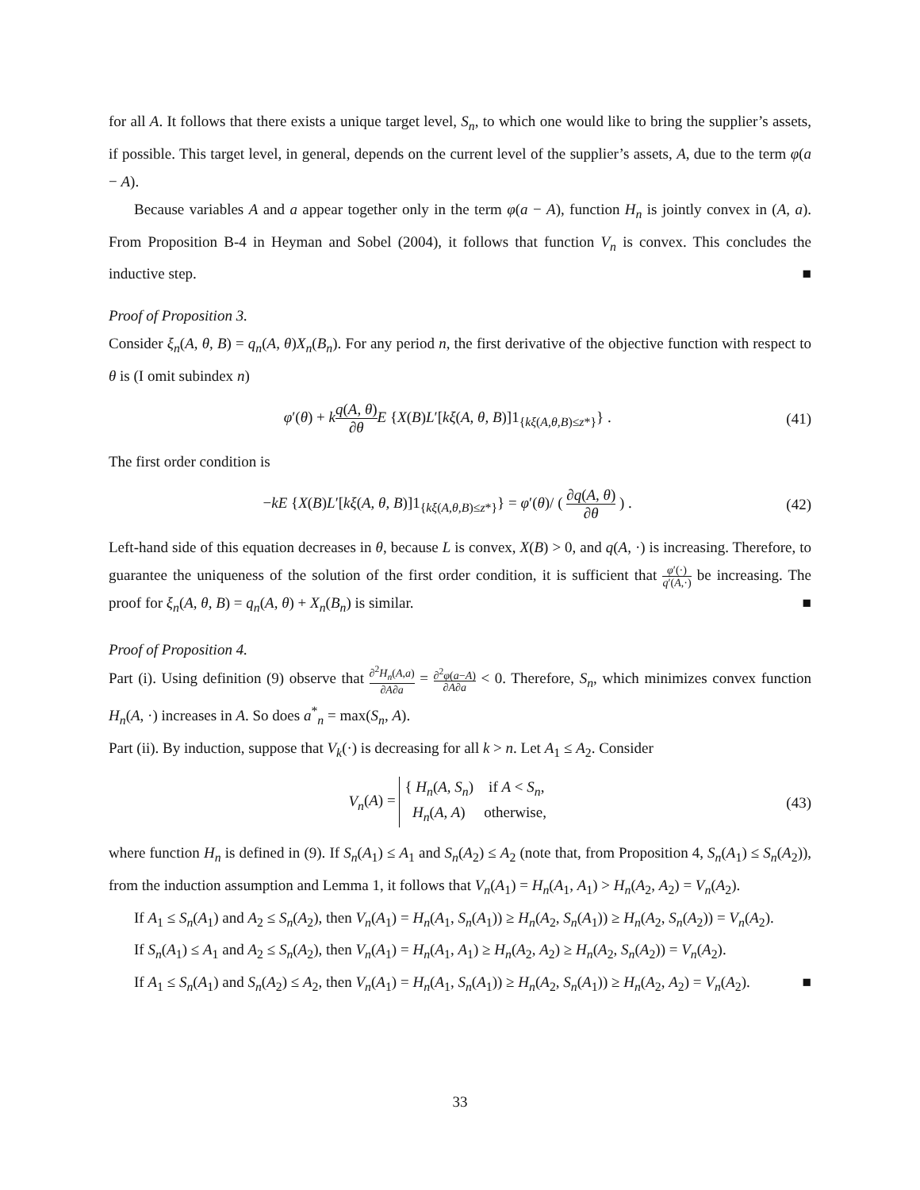for all A. It follows that there exists a unique target level, S<sub>n</sub>, to which one would like to bring the supplier’s assets, if possible. This target level, in general, depends on the current level of the supplier’s assets, A, due to the term φ(a − A).
Because variables A and a appear together only in the term φ(a − A), function H<sub>n</sub> is jointly convex in (A, a). From Proposition B-4 in Heyman and Sobel (2004), it follows that function V<sub>n</sub> is convex. This concludes the inductive step. ■
Proof of Proposition 3.
Consider ξ<sub>n</sub>(A, θ, B) = q<sub>n</sub>(A, θ)X<sub>n</sub>(B<sub>n</sub>). For any period n, the first derivative of the objective function with respect to θ is (I omit subindex n)
φ′(θ) + kq(A, θ) ∂θ E {X(B)L′[kξ(A, θ, B)]1<sub>{kξ(A,θ,B)≤z*}</sub>} . (41)
The first order condition is
−kE {X(B)L′[kξ(A, θ, B)]1<sub>{kξ(A,θ,B)≤z*}</sub>} = φ′(θ)/ ( ∂q(A, θ) ∂θ ) . (42)
Left-hand side of this equation decreases in θ, because L is convex, X(B) > 0, and q(A, ·) is increasing. Therefore, to guarantee the uniqueness of the solution of the first order condition, it is sufficient that φ′(·) q′(A,·) be increasing. The proof for ξ<sub>n</sub>(A, θ, B) = q<sub>n</sub>(A, θ) + X<sub>n</sub>(B<sub>n</sub>) is similar. ■
Proof of Proposition 4.
Part (i). Using definition (9) observe that ∂<sup>2</sup>H<sub>n</sub>(A,a) ∂A∂a = ∂<sup>2</sup>φ(a−A) ∂A∂a < 0. Therefore, S<sub>n</sub>, which minimizes convex function H<sub>n</sub>(A, ·) increases in A. So does a<sup>*</sup><sub>n</sub> = max(S<sub>n</sub>, A).
Part (ii). By induction, suppose that V<sub>k</sub>(·) is decreasing for all k > n. Let A<sub>1</sub> ≤ A<sub>2</sub>. Consider
V<sub>n</sub>(A) = { H<sub>n</sub>(A, S<sub>n</sub>) if A < S<sub>n</sub>,
H<sub>n</sub>(A, A) otherwise, (43)
where function H<sub>n</sub> is defined in (9). If S<sub>n</sub>(A<sub>1</sub>) ≤ A<sub>1</sub> and S<sub>n</sub>(A<sub>2</sub>) ≤ A<sub>2</sub> (note that, from Proposition 4, S<sub>n</sub>(A<sub>1</sub>) ≤ S<sub>n</sub>(A<sub>2</sub>)), from the induction assumption and Lemma 1, it follows that V<sub>n</sub>(A<sub>1</sub>) = H<sub>n</sub>(A<sub>1</sub>, A<sub>1</sub>) > H<sub>n</sub>(A<sub>2</sub>, A<sub>2</sub>) = V<sub>n</sub>(A<sub>2</sub>).
If A<sub>1</sub> ≤ S<sub>n</sub>(A<sub>1</sub>) and A<sub>2</sub> ≤ S<sub>n</sub>(A<sub>2</sub>), then V<sub>n</sub>(A<sub>1</sub>) = H<sub>n</sub>(A<sub>1</sub>, S<sub>n</sub>(A<sub>1</sub>)) ≥ H<sub>n</sub>(A<sub>2</sub>, S<sub>n</sub>(A<sub>1</sub>)) ≥ H<sub>n</sub>(A<sub>2</sub>, S<sub>n</sub>(A<sub>2</sub>)) = V<sub>n</sub>(A<sub>2</sub>).
If S<sub>n</sub>(A<sub>1</sub>) ≤ A<sub>1</sub> and A<sub>2</sub> ≤ S<sub>n</sub>(A<sub>2</sub>), then V<sub>n</sub>(A<sub>1</sub>) = H<sub>n</sub>(A<sub>1</sub>, A<sub>1</sub>) ≥ H<sub>n</sub>(A<sub>2</sub>, A<sub>2</sub>) ≥ H<sub>n</sub>(A<sub>2</sub>, S<sub>n</sub>(A<sub>2</sub>)) = V<sub>n</sub>(A<sub>2</sub>).
If A<sub>1</sub> ≤ S<sub>n</sub>(A<sub>1</sub>) and S<sub>n</sub>(A<sub>2</sub>) ≤ A<sub>2</sub>, then V<sub>n</sub>(A<sub>1</sub>) = H<sub>n</sub>(A<sub>1</sub>, S<sub>n</sub>(A<sub>1</sub>)) ≥ H<sub>n</sub>(A<sub>2</sub>, S<sub>n</sub>(A<sub>1</sub>)) ≥ H<sub>n</sub>(A<sub>2</sub>, A<sub>2</sub>) = V<sub>n</sub>(A<sub>2</sub>). ■
33